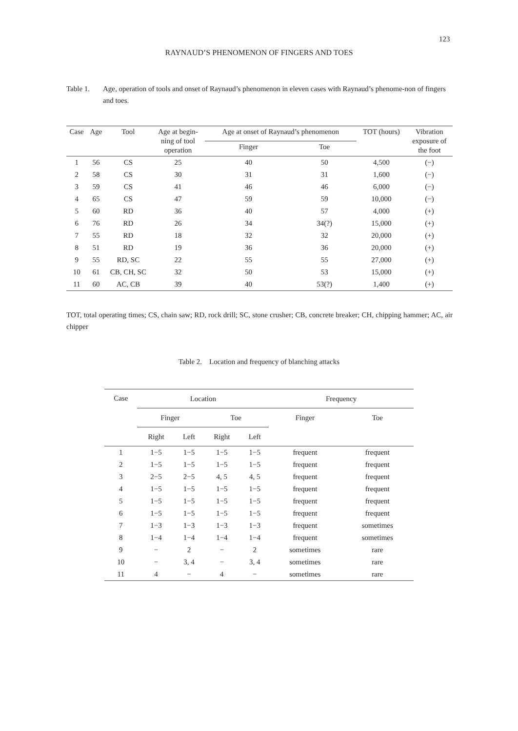123
RAYNAUD’S PHENOMENON OF FINGERS AND TOES
Table 1. Age, operation of tools and onset of Raynaud’s phenomenon in eleven cases with Raynaud’s phenome-non of fingers and toes.
| Case | Age | Tool | Age at begin- ning of tool operation | Age at onset of Raynaud’s phenomenon | | TOT (hours) | Vibration exposure of the foot |
| --- | --- | --- | --- | --- | --- | --- | --- |
| | | | | Finger | Toe | | |
| 1 | 56 | CS | 25 | 40 | 50 | 4,500 | (−) |
| 2 | 58 | CS | 30 | 31 | 31 | 1,600 | (−) |
| 3 | 59 | CS | 41 | 46 | 46 | 6,000 | (−) |
| 4 | 65 | CS | 47 | 59 | 59 | 10,000 | (−) |
| 5 | 60 | RD | 36 | 40 | 57 | 4,000 | (+) |
| 6 | 76 | RD | 26 | 34 | 34(?) | 15,000 | (+) |
| 7 | 55 | RD | 18 | 32 | 32 | 20,000 | (+) |
| 8 | 51 | RD | 19 | 36 | 36 | 20,000 | (+) |
| 9 | 55 | RD, SC | 22 | 55 | 55 | 27,000 | (+) |
| 10 | 61 | CB, CH, SC | 32 | 50 | 53 | 15,000 | (+) |
| 11 | 60 | AC, CB | 39 | 40 | 53(?) | 1,400 | (+) |
TOT, total operating times; CS, chain saw; RD, rock drill; SC, stone crusher; CB, concrete breaker; CH, chipping hammer; AC, air chipper
Table 2. Location and frequency of blanching attacks
| Case | Location | | | | Frequency | |
| --- | --- | --- | --- | --- | --- | --- |
| | Finger | | Toe | | Finger | Toe |
| | Right | Left | Right | Left | | |
| 1 | 1−5 | 1−5 | 1−5 | 1−5 | frequent | frequent |
| 2 | 1−5 | 1−5 | 1−5 | 1−5 | frequent | frequent |
| 3 | 2−5 | 2−5 | 4, 5 | 4, 5 | frequent | frequent |
| 4 | 1−5 | 1−5 | 1−5 | 1−5 | frequent | frequent |
| 5 | 1−5 | 1−5 | 1−5 | 1−5 | frequent | frequent |
| 6 | 1−5 | 1−5 | 1−5 | 1−5 | frequent | frequent |
| 7 | 1−3 | 1−3 | 1−3 | 1−3 | frequent | sometimes |
| 8 | 1−4 | 1−4 | 1−4 | 1−4 | frequent | sometimes |
| 9 | − | 2 | − | 2 | sometimes | rare |
| 10 | − | 3, 4 | − | 3, 4 | sometimes | rare |
| 11 | 4 | − | 4 | − | sometimes | rare |